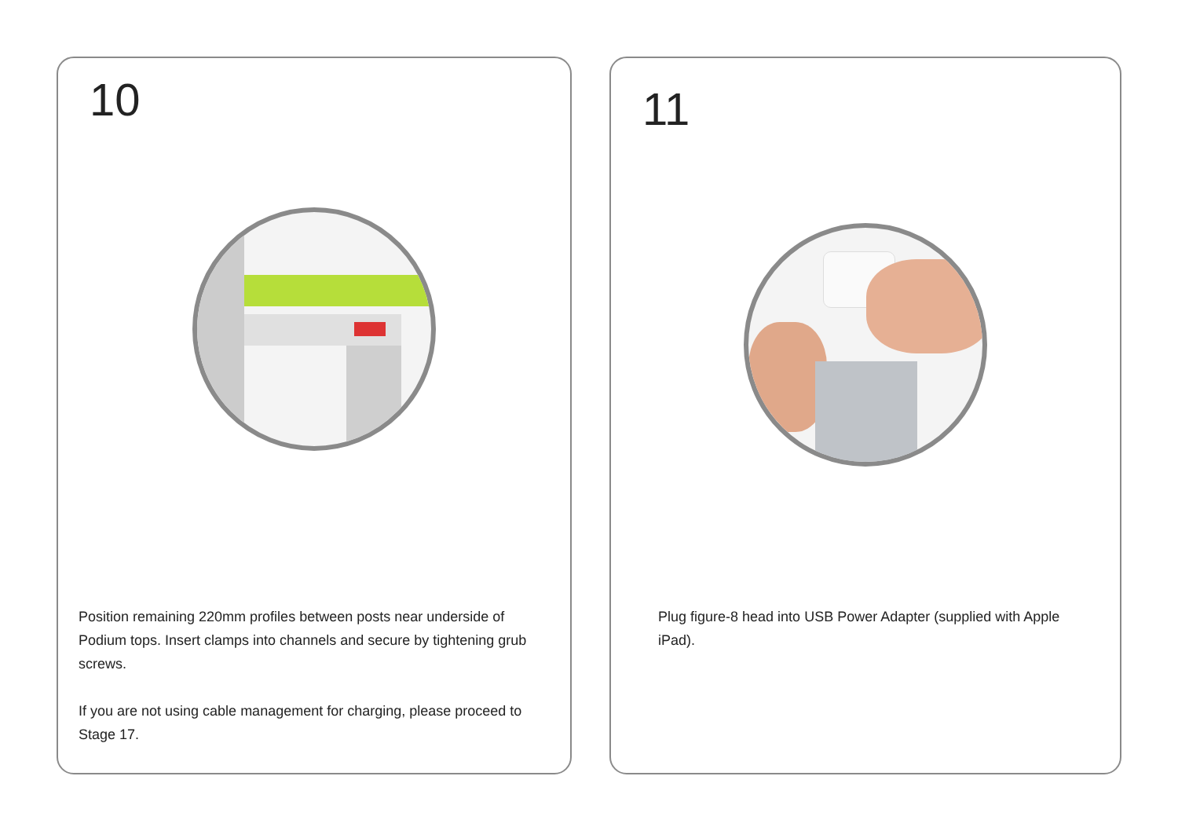10
Position remaining 220mm profiles between posts near underside of Podium tops. Insert clamps into channels and secure by tightening grub screws.
If you are not using cable management for charging, please proceed to Stage 17.
11
Plug figure-8 head into USB Power Adapter (supplied with Apple iPad).